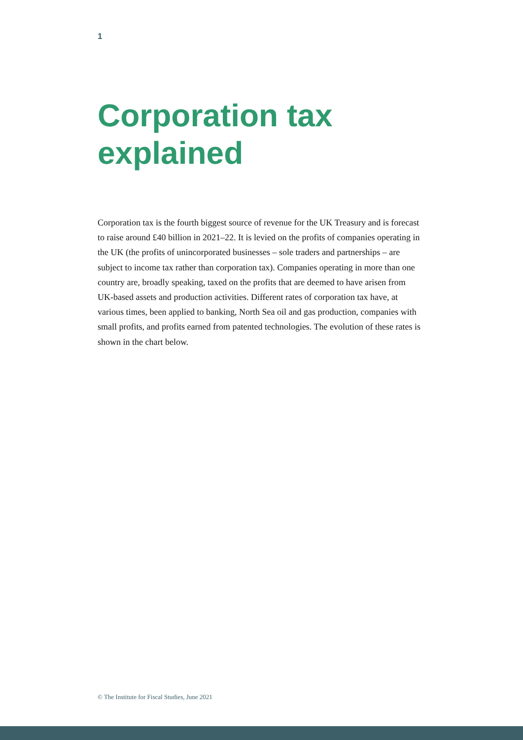1
Corporation tax
explained
Corporation tax is the fourth biggest source of revenue for the UK Treasury and is forecast to raise around £40 billion in 2021–22. It is levied on the profits of companies operating in the UK (the profits of unincorporated businesses – sole traders and partnerships – are subject to income tax rather than corporation tax). Companies operating in more than one country are, broadly speaking, taxed on the profits that are deemed to have arisen from UK-based assets and production activities. Different rates of corporation tax have, at various times, been applied to banking, North Sea oil and gas production, companies with small profits, and profits earned from patented technologies. The evolution of these rates is shown in the chart below.
© The Institute for Fiscal Studies, June 2021